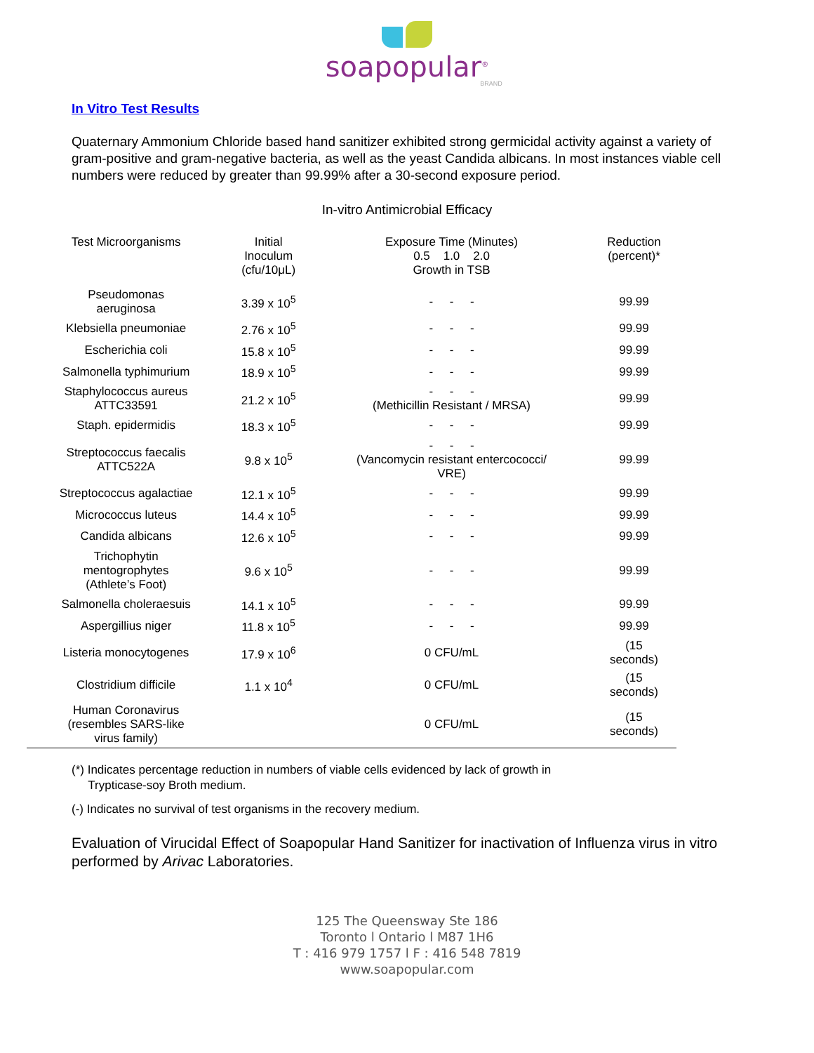soapopular<sup>®</sup>
BRAND
In Vitro Test Results
Quaternary Ammonium Chloride based hand sanitizer exhibited strong germicidal activity against a variety of gram-positive and gram-negative bacteria, as well as the yeast Candida albicans. In most instances viable cell numbers were reduced by greater than 99.99% after a 30-second exposure period.
In-vitro Antimicrobial Efficacy
| Test Microorganisms | Initial Inoculum (cfu/10μL) | Exposure Time (Minutes) 0.5 1.0 2.0 Growth in TSB | Reduction (percent)* |
| --- | --- | --- | --- |
| Pseudomonas aeruginosa | 3.39 x 10<sup>5</sup> | - - - | 99.99 |
| Klebsiella pneumoniae | 2.76 x 10<sup>5</sup> | - - - | 99.99 |
| Escherichia coli | 15.8 x 10<sup>5</sup> | - - - | 99.99 |
| Salmonella typhimurium | 18.9 x 10<sup>5</sup> | - - - | 99.99 |
| Staphylococcus aureus ATTC33591 | 21.2 x 10<sup>5</sup> | - - - (Methicillin Resistant / MRSA) | 99.99 |
| Staph. epidermidis | 18.3 x 10<sup>5</sup> | - - - | 99.99 |
| Streptococcus faecalis ATTC522A | 9.8 x 10<sup>5</sup> | - - - (Vancomycin resistant entercococci/ VRE) | 99.99 |
| Streptococcus agalactiae | 12.1 x 10<sup>5</sup> | - - - | 99.99 |
| Micrococcus luteus | 14.4 x 10<sup>5</sup> | - - - | 99.99 |
| Candida albicans | 12.6 x 10<sup>5</sup> | - - - | 99.99 |
| Trichophytin mentogrophytes (Athlete’s Foot) | 9.6 x 10<sup>5</sup> | - - - | 99.99 |
| Salmonella choleraesuis | 14.1 x 10<sup>5</sup> | - - - | 99.99 |
| Aspergillius niger | 11.8 x 10<sup>5</sup> | - - - | 99.99 |
| Listeria monocytogenes | 17.9 x 10<sup>6</sup> | 0 CFU/mL | (15 seconds) |
| Clostridium difficile | 1.1 x 10<sup>4</sup> | 0 CFU/mL | (15 seconds) |
| Human Coronavirus (resembles SARS-like virus family) | | 0 CFU/mL | (15 seconds) |
(*) Indicates percentage reduction in numbers of viable cells evidenced by lack of growth in
Trypticase-soy Broth medium.
(-) Indicates no survival of test organisms in the recovery medium.
Evaluation of Virucidal Effect of Soapopular Hand Sanitizer for inactivation of Influenza virus in vitro performed by Arivac Laboratories.
125 The Queensway Ste 186
Toronto l Ontario l M87 1H6
T : 416 979 1757 l F : 416 548 7819
www.soapopular.com